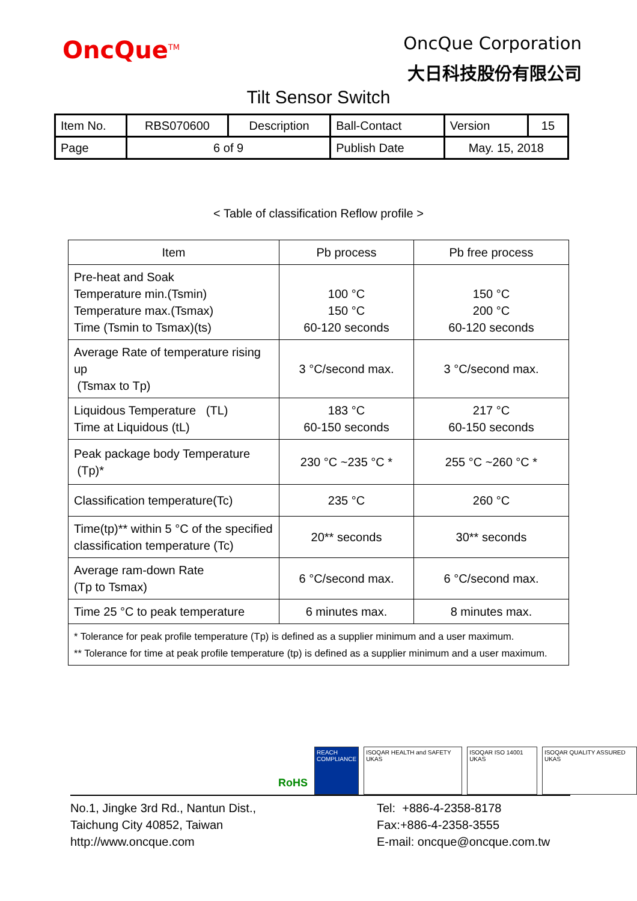OncQue<sup>TM</sup>
OncQue Corporation
大日科技股份有限公司
Tilt Sensor Switch
| Item No. | RBS070600 | Description | Ball-Contact | Version | 15 |
| Page | 6 of 9 | | Publish Date | May. 15, 2018 | |
< Table of classification Reflow profile >
| Item | Pb process | Pb free process |
| Pre-heat and Soak Temperature min.(Tsmin) Temperature max.(Tsmax) Time (Tsmin to Tsmax)(ts) | 100 °C 150 °C 60-120 seconds | 150 °C 200 °C 60-120 seconds |
| Average Rate of temperature rising up (Tsmax to Tp) | 3 °C/second max. | 3 °C/second max. |
| Liquidous Temperature (TL) Time at Liquidous (tL) | 183 °C 60-150 seconds | 217 °C 60-150 seconds |
| Peak package body Temperature (Tp)* | 230 °C ~235 °C * | 255 °C ~260 °C * |
| Classification temperature(Tc) | 235 °C | 260 °C |
| Time(tp)** within 5 °C of the specified classification temperature (Tc) | 20** seconds | 30** seconds |
| Average ram-down Rate (Tp to Tsmax) | 6 °C/second max. | 6 °C/second max. |
| Time 25 °C to peak temperature | 6 minutes max. | 8 minutes max. |
| * Tolerance for peak profile temperature (Tp) is defined as a supplier minimum and a user maximum. ** Tolerance for time at peak profile temperature (tp) is defined as a supplier minimum and a user maximum. | | |
RoHS
REACH
COMPLIANCE
ISOQAR HEALTH and SAFETY UKAS ISOQAR ISO 14001 UKAS ISOQAR QUALITY ASSURED UKAS
No.1, Jingke 3rd Rd., Nantun Dist.,
Taichung City 40852, Taiwan
http://www.oncque.com
Tel: +886-4-2358-8178
Fax:+886-4-2358-3555
E-mail: oncque@oncque.com.tw